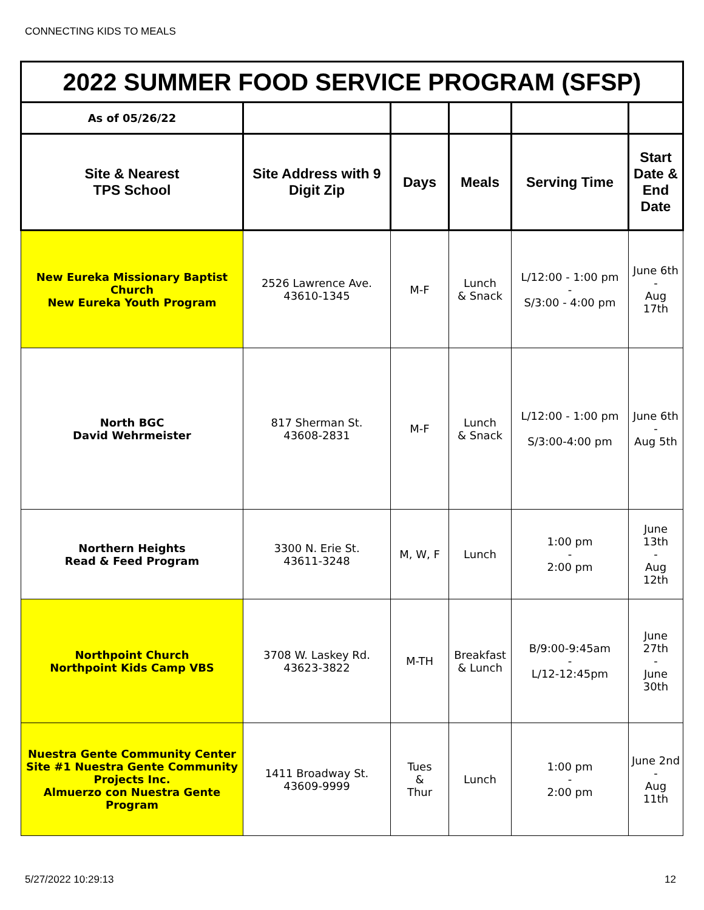CONNECTING KIDS TO MEALS
| 2022 SUMMER FOOD SERVICE PROGRAM (SFSP) | | | | | |
| As of 05/26/22 | | | | | |
| Site & Nearest TPS School | Site Address with 9 Digit Zip | Days | Meals | Serving Time | Start Date & End Date |
| New Eureka Missionary Baptist Church New Eureka Youth Program | 2526 Lawrence Ave. 43610-1345 | M-F | Lunch & Snack | L/12:00 - 1:00 pm - S/3:00 - 4:00 pm | June 6th - Aug 17th |
| North BGC David Wehrmeister | 817 Sherman St. 43608-2831 | M-F | Lunch & Snack | L/12:00 - 1:00 pm S/3:00-4:00 pm | June 6th - Aug 5th |
| Northern Heights Read & Feed Program | 3300 N. Erie St. 43611-3248 | M, W, F | Lunch | 1:00 pm - 2:00 pm | June 13th - Aug 12th |
| Northpoint Church Northpoint Kids Camp VBS | 3708 W. Laskey Rd. 43623-3822 | M-TH | Breakfast & Lunch | B/9:00-9:45am - L/12-12:45pm | June 27th - June 30th |
| Nuestra Gente Community Center Site #1 Nuestra Gente Community Projects Inc. Almuerzo con Nuestra Gente Program | 1411 Broadway St. 43609-9999 | Tues & Thur | Lunch | 1:00 pm - 2:00 pm | June 2nd - Aug 11th |
5/27/2022 10:29:13 12